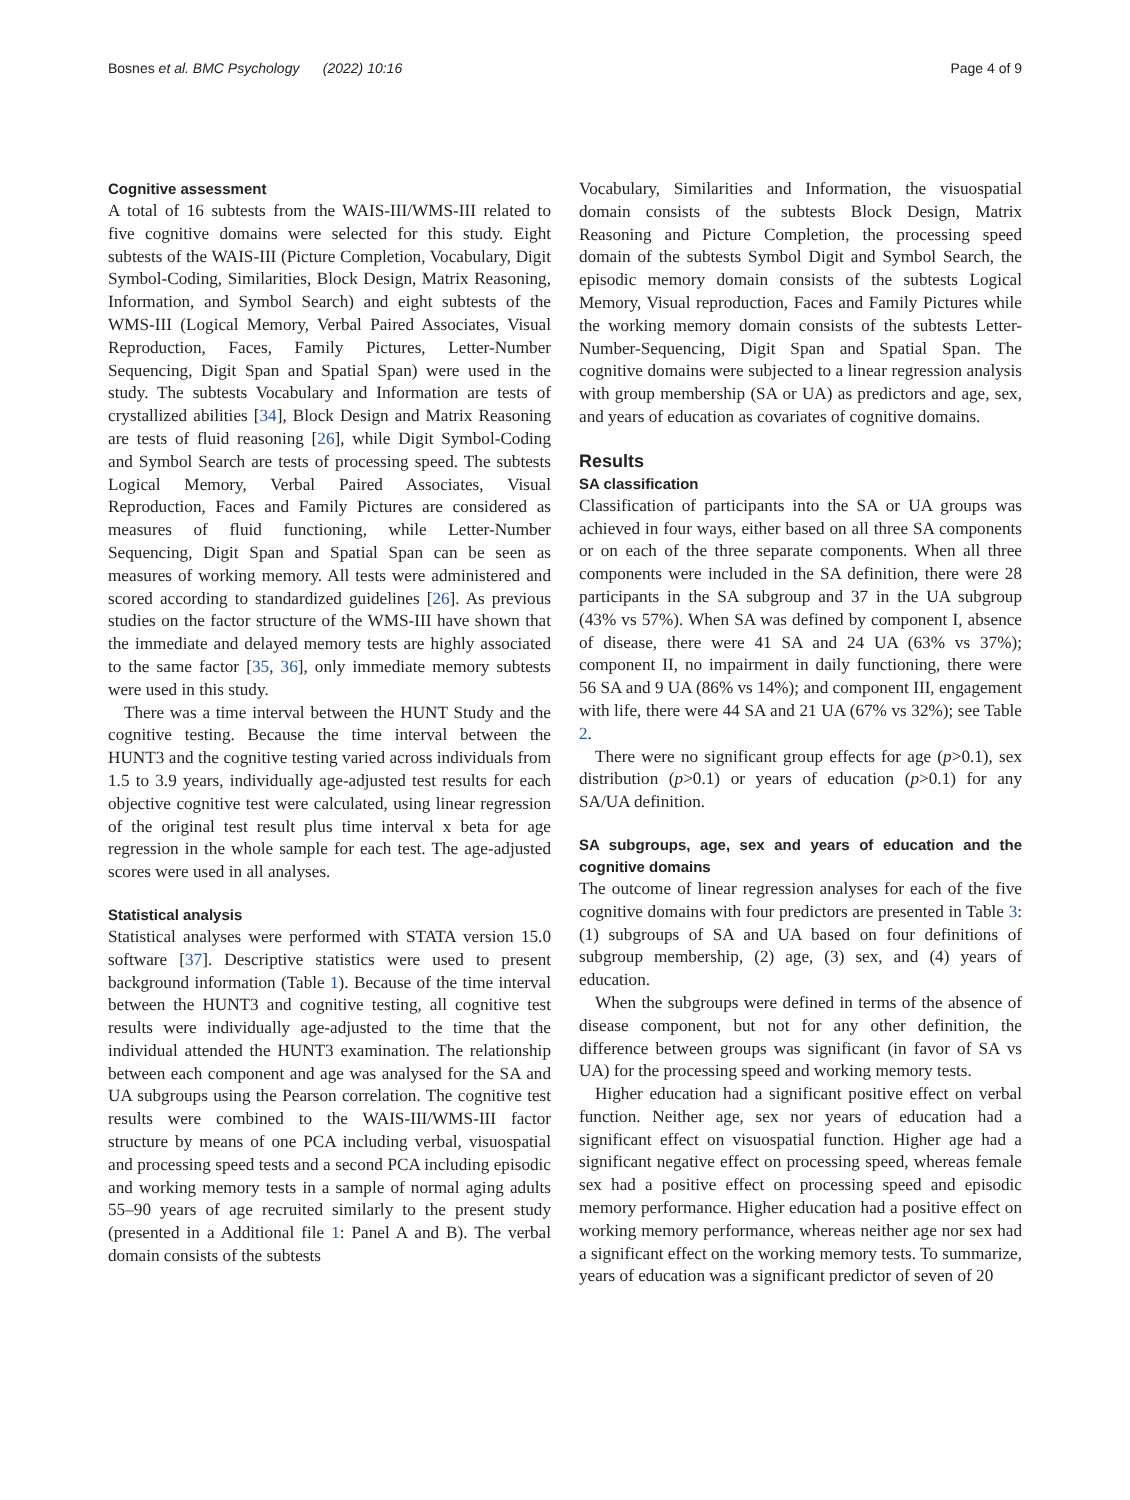Bosnes et al. BMC Psychology (2022) 10:16 Page 4 of 9
Cognitive assessment
A total of 16 subtests from the WAIS-III/WMS-III related to five cognitive domains were selected for this study. Eight subtests of the WAIS-III (Picture Completion, Vocabulary, Digit Symbol-Coding, Similarities, Block Design, Matrix Reasoning, Information, and Symbol Search) and eight subtests of the WMS-III (Logical Memory, Verbal Paired Associates, Visual Reproduction, Faces, Family Pictures, Letter-Number Sequencing, Digit Span and Spatial Span) were used in the study. The subtests Vocabulary and Information are tests of crystallized abilities [34], Block Design and Matrix Reasoning are tests of fluid reasoning [26], while Digit Symbol-Coding and Symbol Search are tests of processing speed. The subtests Logical Memory, Verbal Paired Associates, Visual Reproduction, Faces and Family Pictures are considered as measures of fluid functioning, while Letter-Number Sequencing, Digit Span and Spatial Span can be seen as measures of working memory. All tests were administered and scored according to standardized guidelines [26]. As previous studies on the factor structure of the WMS-III have shown that the immediate and delayed memory tests are highly associated to the same factor [35, 36], only immediate memory subtests were used in this study.
There was a time interval between the HUNT Study and the cognitive testing. Because the time interval between the HUNT3 and the cognitive testing varied across individuals from 1.5 to 3.9 years, individually age-adjusted test results for each objective cognitive test were calculated, using linear regression of the original test result plus time interval x beta for age regression in the whole sample for each test. The age-adjusted scores were used in all analyses.
Statistical analysis
Statistical analyses were performed with STATA version 15.0 software [37]. Descriptive statistics were used to present background information (Table 1). Because of the time interval between the HUNT3 and cognitive testing, all cognitive test results were individually age-adjusted to the time that the individual attended the HUNT3 examination. The relationship between each component and age was analysed for the SA and UA subgroups using the Pearson correlation. The cognitive test results were combined to the WAIS-III/WMS-III factor structure by means of one PCA including verbal, visuospatial and processing speed tests and a second PCA including episodic and working memory tests in a sample of normal aging adults 55–90 years of age recruited similarly to the present study (presented in a Additional file 1: Panel A and B). The verbal domain consists of the subtests
Vocabulary, Similarities and Information, the visuospatial domain consists of the subtests Block Design, Matrix Reasoning and Picture Completion, the processing speed domain of the subtests Symbol Digit and Symbol Search, the episodic memory domain consists of the subtests Logical Memory, Visual reproduction, Faces and Family Pictures while the working memory domain consists of the subtests Letter-Number-Sequencing, Digit Span and Spatial Span. The cognitive domains were subjected to a linear regression analysis with group membership (SA or UA) as predictors and age, sex, and years of education as covariates of cognitive domains.
Results
SA classification
Classification of participants into the SA or UA groups was achieved in four ways, either based on all three SA components or on each of the three separate components. When all three components were included in the SA definition, there were 28 participants in the SA subgroup and 37 in the UA subgroup (43% vs 57%). When SA was defined by component I, absence of disease, there were 41 SA and 24 UA (63% vs 37%); component II, no impairment in daily functioning, there were 56 SA and 9 UA (86% vs 14%); and component III, engagement with life, there were 44 SA and 21 UA (67% vs 32%); see Table 2.
There were no significant group effects for age (p>0.1), sex distribution (p>0.1) or years of education (p>0.1) for any SA/UA definition.
SA subgroups, age, sex and years of education and the cognitive domains
The outcome of linear regression analyses for each of the five cognitive domains with four predictors are presented in Table 3: (1) subgroups of SA and UA based on four definitions of subgroup membership, (2) age, (3) sex, and (4) years of education.
When the subgroups were defined in terms of the absence of disease component, but not for any other definition, the difference between groups was significant (in favor of SA vs UA) for the processing speed and working memory tests.
Higher education had a significant positive effect on verbal function. Neither age, sex nor years of education had a significant effect on visuospatial function. Higher age had a significant negative effect on processing speed, whereas female sex had a positive effect on processing speed and episodic memory performance. Higher education had a positive effect on working memory performance, whereas neither age nor sex had a significant effect on the working memory tests. To summarize, years of education was a significant predictor of seven of 20